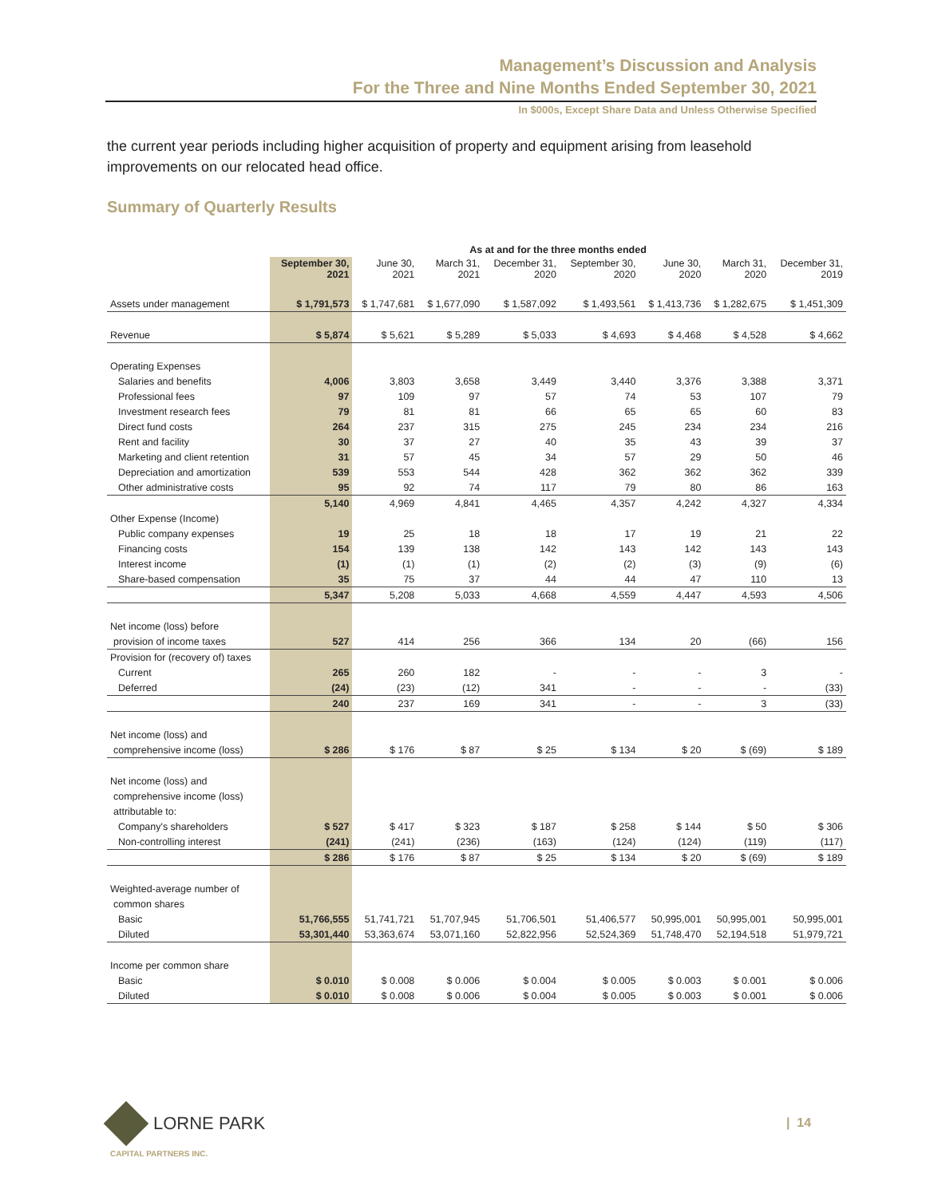Management’s Discussion and Analysis
For the Three and Nine Months Ended September 30, 2021
In $000s, Except Share Data and Unless Otherwise Specified
the current year periods including higher acquisition of property and equipment arising from leasehold improvements on our relocated head office.
Summary of Quarterly Results
| | As at and for the three months ended | | | | | | | |
| --- | --- | --- | --- | --- | --- | --- | --- | --- |
| | September 30, 2021 | June 30, 2021 | March 31, 2021 | December 31, 2020 | September 30, 2020 | June 30, 2020 | March 31, 2020 | December 31, 2019 |
| Assets under management | $ 1,791,573 | $ 1,747,681 | $ 1,677,090 | $ 1,587,092 | $ 1,493,561 | $ 1,413,736 | $ 1,282,675 | $ 1,451,309 |
| Revenue | $ 5,874 | $ 5,621 | $ 5,289 | $ 5,033 | $ 4,693 | $ 4,468 | $ 4,528 | $ 4,662 |
| Operating Expenses | | | | | | | | |
| Salaries and benefits | 4,006 | 3,803 | 3,658 | 3,449 | 3,440 | 3,376 | 3,388 | 3,371 |
| Professional fees | 97 | 109 | 97 | 57 | 74 | 53 | 107 | 79 |
| Investment research fees | 79 | 81 | 81 | 66 | 65 | 65 | 60 | 83 |
| Direct fund costs | 264 | 237 | 315 | 275 | 245 | 234 | 234 | 216 |
| Rent and facility | 30 | 37 | 27 | 40 | 35 | 43 | 39 | 37 |
| Marketing and client retention | 31 | 57 | 45 | 34 | 57 | 29 | 50 | 46 |
| Depreciation and amortization | 539 | 553 | 544 | 428 | 362 | 362 | 362 | 339 |
| Other administrative costs | 95 | 92 | 74 | 117 | 79 | 80 | 86 | 163 |
| | 5,140 | 4,969 | 4,841 | 4,465 | 4,357 | 4,242 | 4,327 | 4,334 |
| Other Expense (Income) | | | | | | | | |
| Public company expenses | 19 | 25 | 18 | 18 | 17 | 19 | 21 | 22 |
| Financing costs | 154 | 139 | 138 | 142 | 143 | 142 | 143 | 143 |
| Interest income | (1) | (1) | (1) | (2) | (2) | (3) | (9) | (6) |
| Share-based compensation | 35 | 75 | 37 | 44 | 44 | 47 | 110 | 13 |
| | 5,347 | 5,208 | 5,033 | 4,668 | 4,559 | 4,447 | 4,593 | 4,506 |
| Net income (loss) before | | | | | | | | |
| provision of income taxes | 527 | 414 | 256 | 366 | 134 | 20 | (66) | 156 |
| Provision for (recovery of) taxes | | | | | | | | |
| Current | 265 | 260 | 182 | - | - | - | 3 | - |
| Deferred | (24) | (23) | (12) | 341 | - | - | - | (33) |
| | 240 | 237 | 169 | 341 | - | - | 3 | (33) |
| Net income (loss) and | | | | | | | | |
| comprehensive income (loss) | $ 286 | $ 176 | $ 87 | $ 25 | $ 134 | $ 20 | $ (69) | $ 189 |
| Net income (loss) and | | | | | | | | |
| comprehensive income (loss) | | | | | | | | |
| attributable to: | | | | | | | | |
| Company's shareholders | $ 527 | $ 417 | $ 323 | $ 187 | $ 258 | $ 144 | $ 50 | $ 306 |
| Non-controlling interest | (241) | (241) | (236) | (163) | (124) | (124) | (119) | (117) |
| | $ 286 | $ 176 | $ 87 | $ 25 | $ 134 | $ 20 | $ (69) | $ 189 |
| Weighted-average number of | | | | | | | | |
| common shares | | | | | | | | |
| Basic | 51,766,555 | 51,741,721 | 51,707,945 | 51,706,501 | 51,406,577 | 50,995,001 | 50,995,001 | 50,995,001 |
| Diluted | 53,301,440 | 53,363,674 | 53,071,160 | 52,822,956 | 52,524,369 | 51,748,470 | 52,194,518 | 51,979,721 |
| Income per common share | | | | | | | | |
| Basic | $ 0.010 | $ 0.008 | $ 0.006 | $ 0.004 | $ 0.005 | $ 0.003 | $ 0.001 | $ 0.006 |
| Diluted | $ 0.010 | $ 0.008 | $ 0.006 | $ 0.004 | $ 0.005 | $ 0.003 | $ 0.001 | $ 0.006 |
LORNE PARK
CAPITAL PARTNERS INC.
| 14